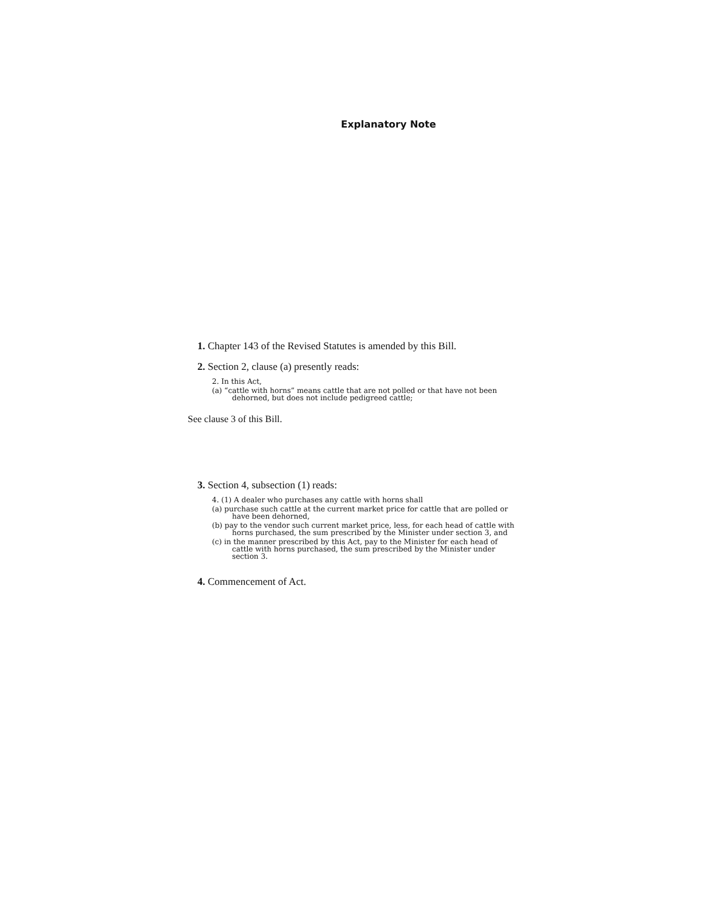Explanatory Note
1. Chapter 143 of the Revised Statutes is amended by this Bill.
2. Section 2, clause (a) presently reads:
2. In this Act,
(a) “cattle with horns” means cattle that are not polled or that have not been dehorned, but does not include pedigreed cattle;
See clause 3 of this Bill.
3. Section 4, subsection (1) reads:
4. (1) A dealer who purchases any cattle with horns shall
(a) purchase such cattle at the current market price for cattle that are polled or have been dehorned,
(b) pay to the vendor such current market price, less, for each head of cattle with horns purchased, the sum prescribed by the Minister under section 3, and
(c) in the manner prescribed by this Act, pay to the Minister for each head of cattle with horns purchased, the sum prescribed by the Minister under section 3.
4. Commencement of Act.